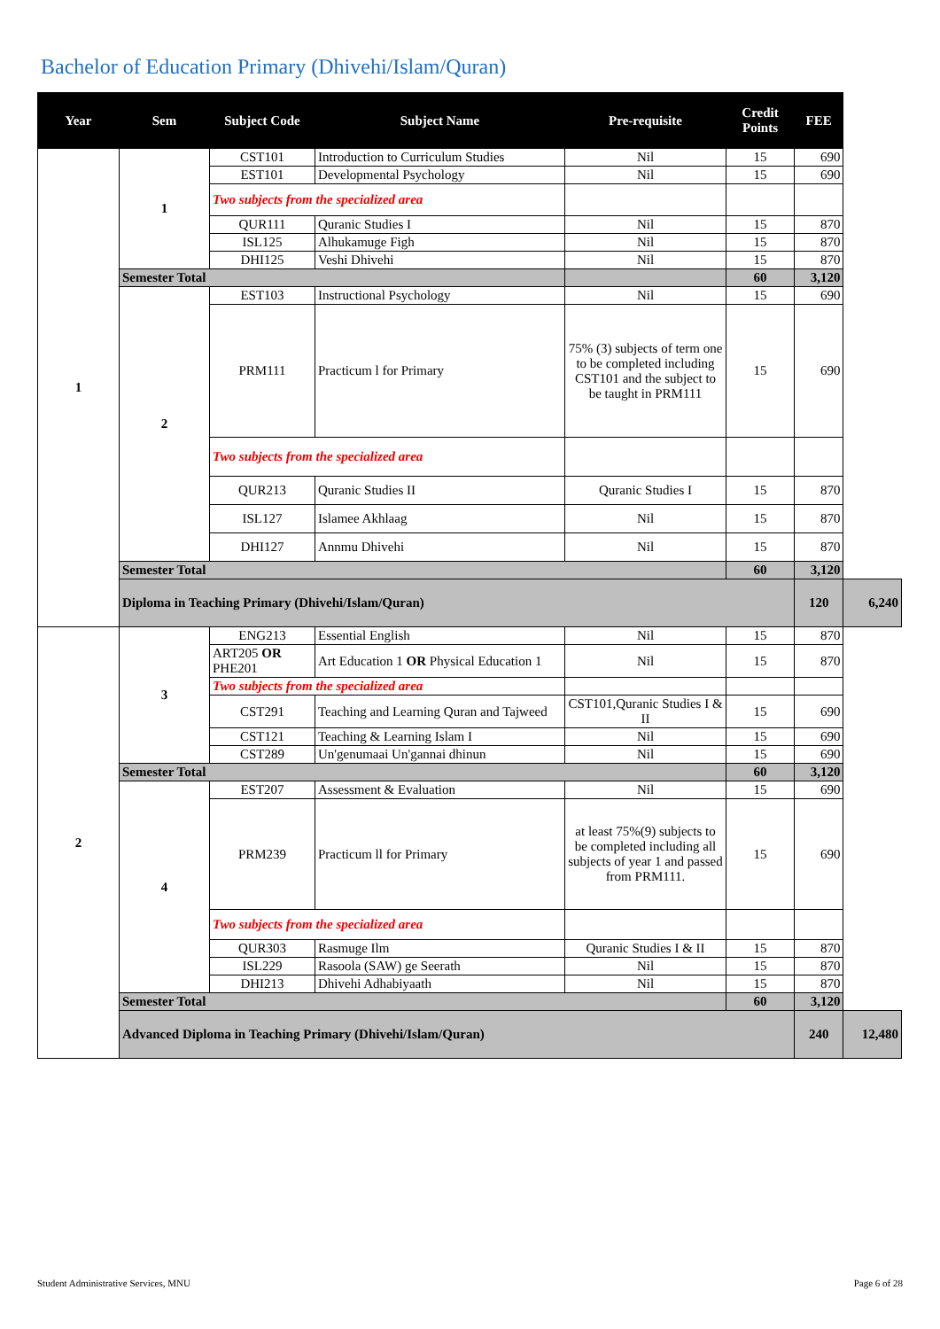Bachelor of Education Primary (Dhivehi/Islam/Quran)
| Year | Sem | Subject Code | Subject Name | Pre-requisite | Credit Points | FEE | |
| --- | --- | --- | --- | --- | --- | --- | --- |
| 1 | 1 | CST101 | Introduction to Curriculum Studies | Nil | 15 | 690 | |
| | | EST101 | Developmental Psychology | Nil | 15 | 690 | |
| | | Two subjects from the specialized area | | | | | |
| | | QUR111 | Quranic Studies I | Nil | 15 | 870 | |
| | | ISL125 | Alhukamuge Figh | Nil | 15 | 870 | |
| | | DHI125 | Veshi Dhivehi | Nil | 15 | 870 | |
| | Semester Total | | | | 60 | 3,120 | |
| | 2 | EST103 | Instructional Psychology | Nil | 15 | 690 | |
| | | PRM111 | Practicum l for Primary | 75% (3) subjects of term one to be completed including CST101 and the subject to be taught in PRM111 | 15 | 690 | |
| | | Two subjects from the specialized area | | | | | |
| | | QUR213 | Quranic Studies II | Quranic Studies I | 15 | 870 | |
| | | ISL127 | Islamee Akhlaag | Nil | 15 | 870 | |
| | | DHI127 | Annmu Dhivehi | Nil | 15 | 870 | |
| | Semester Total | | | | 60 | 3,120 | |
| | Diploma in Teaching Primary (Dhivehi/Islam/Quran) | | | | | 120 | 6,240 |
| 2 | 3 | ENG213 | Essential English | Nil | 15 | 870 | |
| | | ART205 OR PHE201 | Art Education 1 OR Physical Education 1 | Nil | 15 | 870 | |
| | | Two subjects from the specialized area | | | | | |
| | | CST291 | Teaching and Learning Quran and Tajweed | CST101,Quranic Studies I & II | 15 | 690 | |
| | | CST121 | Teaching & Learning Islam I | Nil | 15 | 690 | |
| | | CST289 | Un'genumaai Un'gannai dhinun | Nil | 15 | 690 | |
| | Semester Total | | | | 60 | 3,120 | |
| | 4 | EST207 | Assessment & Evaluation | Nil | 15 | 690 | |
| | | PRM239 | Practicum ll for Primary | at least 75%(9) subjects to be completed including all subjects of year 1 and passed from PRM111. | 15 | 690 | |
| | | Two subjects from the specialized area | | | | | |
| | | QUR303 | Rasmuge Ilm | Quranic Studies I & II | 15 | 870 | |
| | | ISL229 | Rasoola (SAW) ge Seerath | Nil | 15 | 870 | |
| | | DHI213 | Dhivehi Adhabiyaath | Nil | 15 | 870 | |
| | Semester Total | | | | 60 | 3,120 | |
| | Advanced Diploma in Teaching Primary (Dhivehi/Islam/Quran) | | | | | 240 | 12,480 |
Student Administrative Services, MNU Page 6 of 28